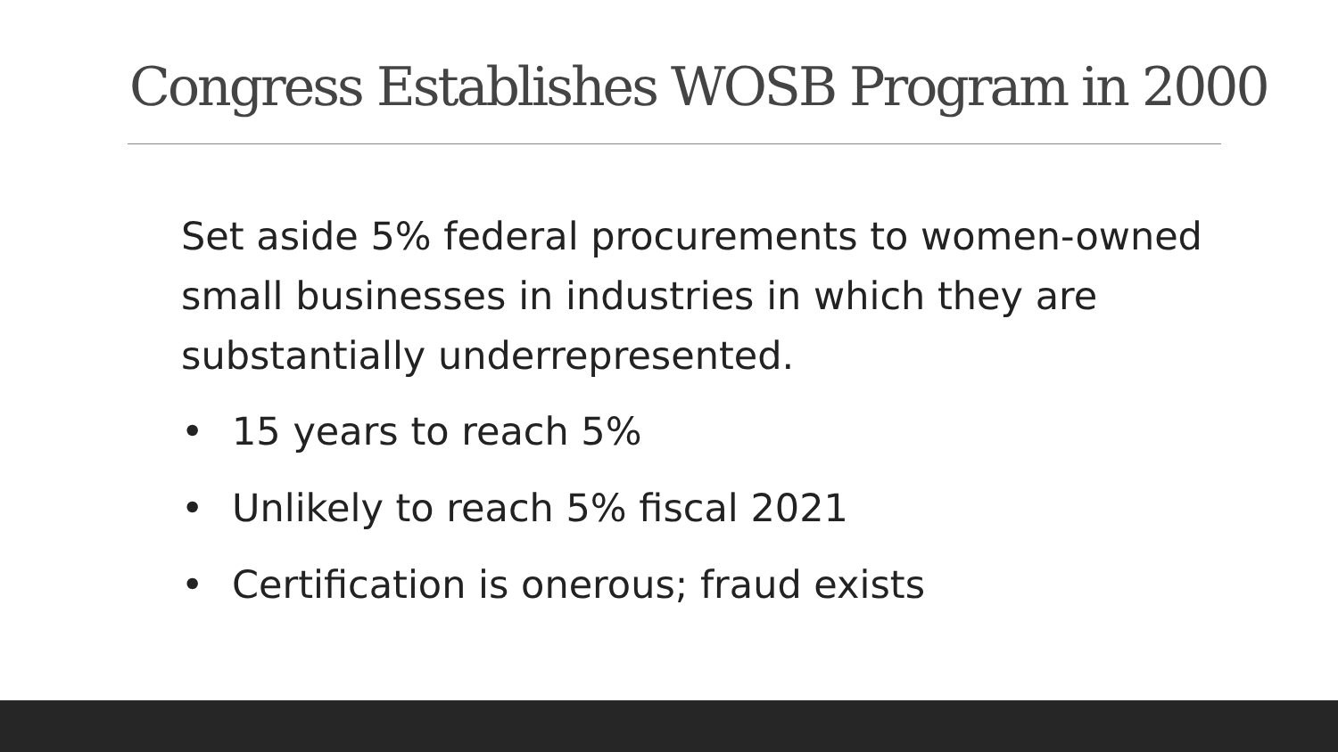Congress Establishes WOSB Program in 2000
Set aside 5% federal procurements to women-owned small businesses in industries in which they are substantially underrepresented.
• 15 years to reach 5%
• Unlikely to reach 5% fiscal 2021
• Certification is onerous; fraud exists